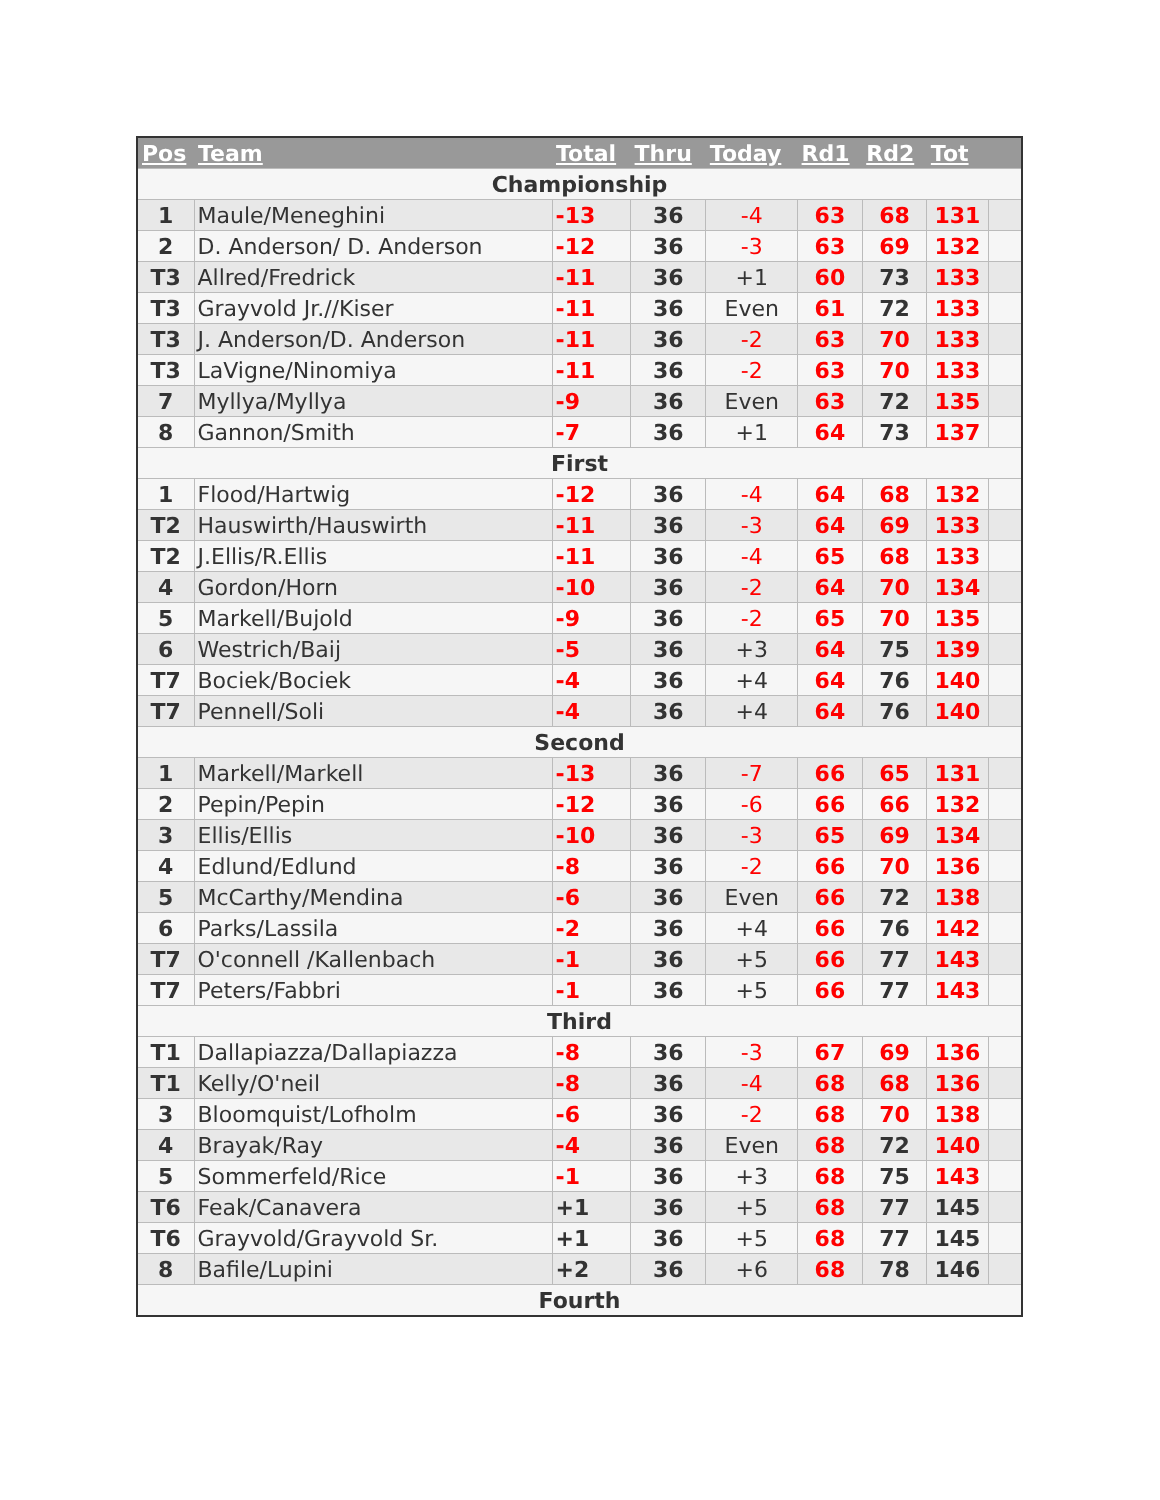| Pos | Team | Total | Thru | Today | Rd1 | Rd2 | Tot | |
| --- | --- | --- | --- | --- | --- | --- | --- | --- |
| Championship | | | | | | | | |
| 1 | Maule/Meneghini | -13 | 36 | -4 | 63 | 68 | 131 | |
| 2 | D. Anderson/ D. Anderson | -12 | 36 | -3 | 63 | 69 | 132 | |
| T3 | Allred/Fredrick | -11 | 36 | +1 | 60 | 73 | 133 | |
| T3 | Grayvold Jr.//Kiser | -11 | 36 | Even | 61 | 72 | 133 | |
| T3 | J. Anderson/D. Anderson | -11 | 36 | -2 | 63 | 70 | 133 | |
| T3 | LaVigne/Ninomiya | -11 | 36 | -2 | 63 | 70 | 133 | |
| 7 | Myllya/Myllya | -9 | 36 | Even | 63 | 72 | 135 | |
| 8 | Gannon/Smith | -7 | 36 | +1 | 64 | 73 | 137 | |
| First | | | | | | | | |
| 1 | Flood/Hartwig | -12 | 36 | -4 | 64 | 68 | 132 | |
| T2 | Hauswirth/Hauswirth | -11 | 36 | -3 | 64 | 69 | 133 | |
| T2 | J.Ellis/R.Ellis | -11 | 36 | -4 | 65 | 68 | 133 | |
| 4 | Gordon/Horn | -10 | 36 | -2 | 64 | 70 | 134 | |
| 5 | Markell/Bujold | -9 | 36 | -2 | 65 | 70 | 135 | |
| 6 | Westrich/Baij | -5 | 36 | +3 | 64 | 75 | 139 | |
| T7 | Bociek/Bociek | -4 | 36 | +4 | 64 | 76 | 140 | |
| T7 | Pennell/Soli | -4 | 36 | +4 | 64 | 76 | 140 | |
| Second | | | | | | | | |
| 1 | Markell/Markell | -13 | 36 | -7 | 66 | 65 | 131 | |
| 2 | Pepin/Pepin | -12 | 36 | -6 | 66 | 66 | 132 | |
| 3 | Ellis/Ellis | -10 | 36 | -3 | 65 | 69 | 134 | |
| 4 | Edlund/Edlund | -8 | 36 | -2 | 66 | 70 | 136 | |
| 5 | McCarthy/Mendina | -6 | 36 | Even | 66 | 72 | 138 | |
| 6 | Parks/Lassila | -2 | 36 | +4 | 66 | 76 | 142 | |
| T7 | O'connell /Kallenbach | -1 | 36 | +5 | 66 | 77 | 143 | |
| T7 | Peters/Fabbri | -1 | 36 | +5 | 66 | 77 | 143 | |
| Third | | | | | | | | |
| T1 | Dallapiazza/Dallapiazza | -8 | 36 | -3 | 67 | 69 | 136 | |
| T1 | Kelly/O'neil | -8 | 36 | -4 | 68 | 68 | 136 | |
| 3 | Bloomquist/Lofholm | -6 | 36 | -2 | 68 | 70 | 138 | |
| 4 | Brayak/Ray | -4 | 36 | Even | 68 | 72 | 140 | |
| 5 | Sommerfeld/Rice | -1 | 36 | +3 | 68 | 75 | 143 | |
| T6 | Feak/Canavera | +1 | 36 | +5 | 68 | 77 | 145 | |
| T6 | Grayvold/Grayvold Sr. | +1 | 36 | +5 | 68 | 77 | 145 | |
| 8 | Bafile/Lupini | +2 | 36 | +6 | 68 | 78 | 146 | |
| Fourth | | | | | | | | |